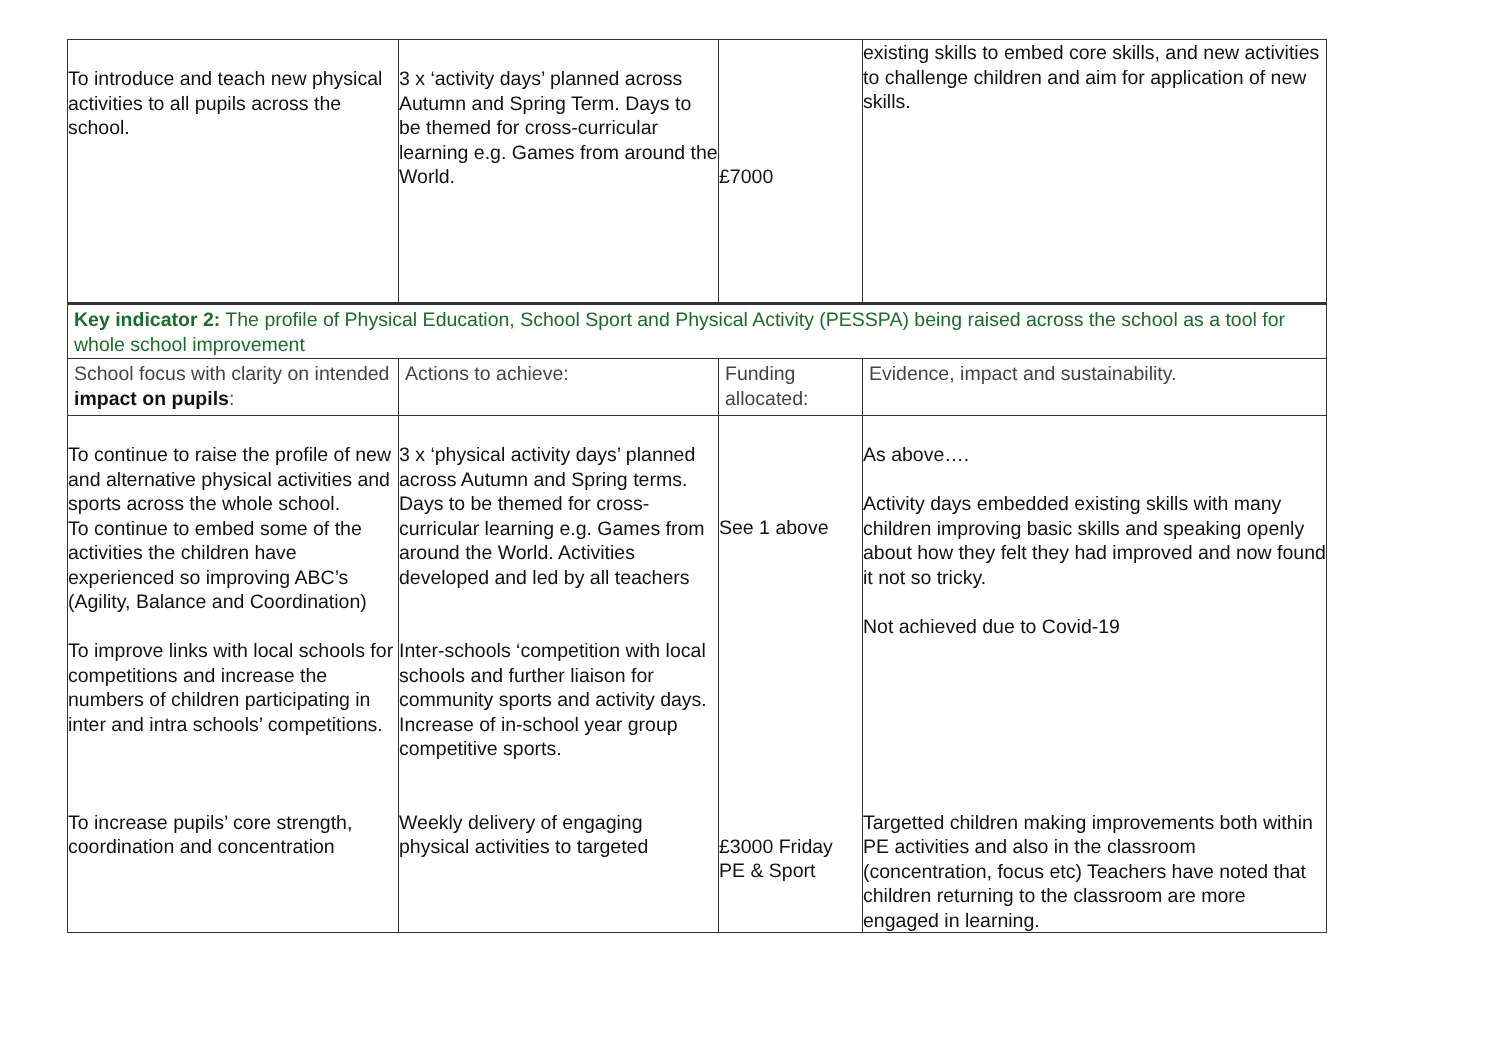| To introduce and teach new physical activities to all pupils across the school. | 3 x ‘activity days’ planned across Autumn and Spring Term. Days to be themed for cross-curricular learning e.g. Games from around the World. | £7000 | existing skills to embed core skills, and new activities to challenge children and aim for application of new skills. |
| Key indicator 2: The profile of Physical Education, School Sport and Physical Activity (PESSPA) being raised across the school as a tool for whole school improvement | | | |
| School focus with clarity on intended impact on pupils : | Actions to achieve: | Funding allocated: | Evidence, impact and sustainability. |
| To continue to raise the profile of new and alternative physical activities and sports across the whole school. To continue to embed some of the activities the children have experienced so improving ABC’s (Agility, Balance and Coordination) To improve links with local schools for competitions and increase the numbers of children participating in inter and intra schools’ competitions. To increase pupils’ core strength, coordination and concentration | 3 x ‘physical activity days’ planned across Autumn and Spring terms. Days to be themed for cross-curricular learning e.g. Games from around the World. Activities developed and led by all teachers Inter-schools ‘competition with local schools and further liaison for community sports and activity days. Increase of in-school year group competitive sports. Weekly delivery of engaging physical activities to targeted | See 1 above £3000 Friday PE & Sport | As above…. Activity days embedded existing skills with many children improving basic skills and speaking openly about how they felt they had improved and now found it not so tricky. Not achieved due to Covid-19 Targetted children making improvements both within PE activities and also in the classroom (concentration, focus etc) Teachers have noted that children returning to the classroom are more engaged in learning. |